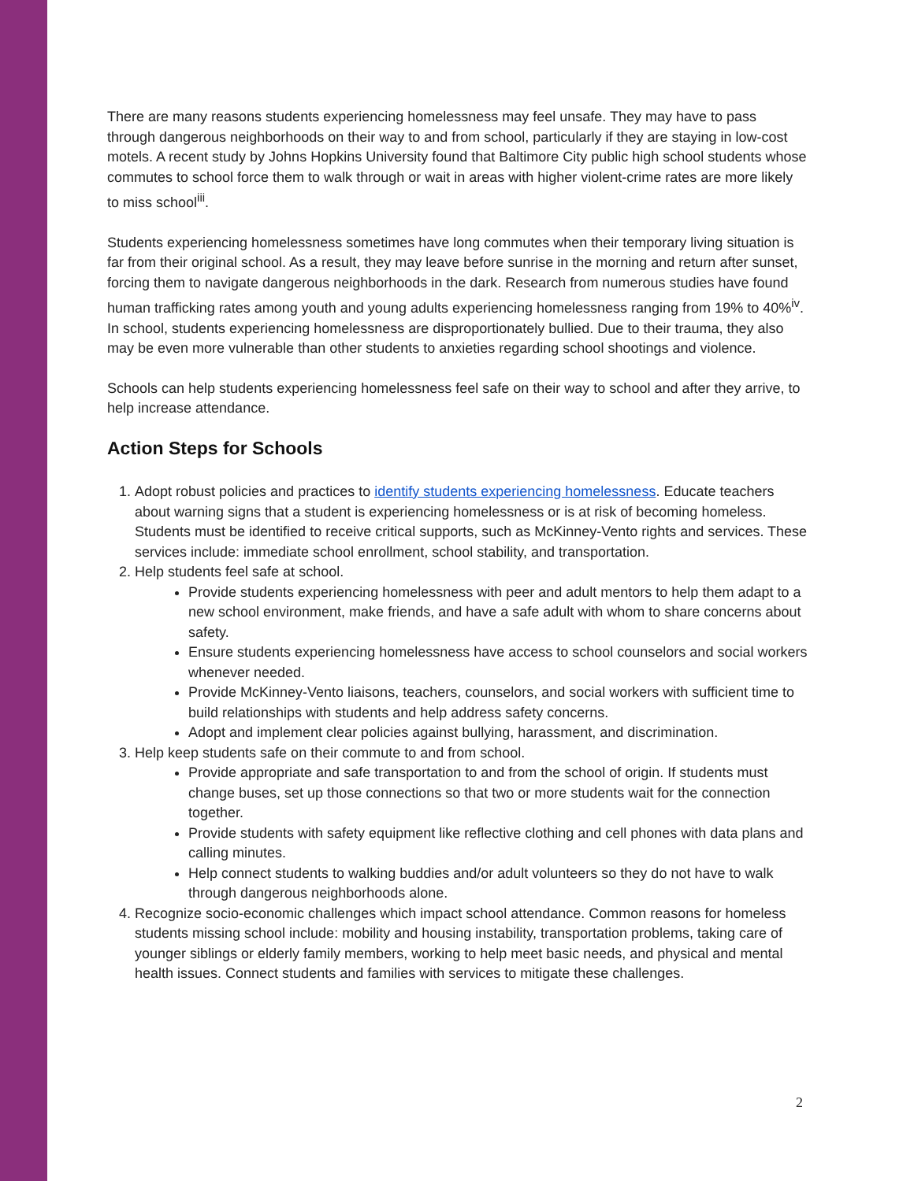There are many reasons students experiencing homelessness may feel unsafe. They may have to pass through dangerous neighborhoods on their way to and from school, particularly if they are staying in low-cost motels. A recent study by Johns Hopkins University found that Baltimore City public high school students whose commutes to school force them to walk through or wait in areas with higher violent-crime rates are more likely to miss school<sup>iii</sup>.
Students experiencing homelessness sometimes have long commutes when their temporary living situation is far from their original school. As a result, they may leave before sunrise in the morning and return after sunset, forcing them to navigate dangerous neighborhoods in the dark. Research from numerous studies have found human trafficking rates among youth and young adults experiencing homelessness ranging from 19% to 40%<sup>iv</sup>. In school, students experiencing homelessness are disproportionately bullied. Due to their trauma, they also may be even more vulnerable than other students to anxieties regarding school shootings and violence.
Schools can help students experiencing homelessness feel safe on their way to school and after they arrive, to help increase attendance.
Action Steps for Schools
1. Adopt robust policies and practices to identify students experiencing homelessness. Educate teachers about warning signs that a student is experiencing homelessness or is at risk of becoming homeless. Students must be identified to receive critical supports, such as McKinney-Vento rights and services. These services include: immediate school enrollment, school stability, and transportation.
2. Help students feel safe at school.
Provide students experiencing homelessness with peer and adult mentors to help them adapt to a new school environment, make friends, and have a safe adult with whom to share concerns about safety.
Ensure students experiencing homelessness have access to school counselors and social workers whenever needed.
Provide McKinney-Vento liaisons, teachers, counselors, and social workers with sufficient time to build relationships with students and help address safety concerns.
Adopt and implement clear policies against bullying, harassment, and discrimination.
3. Help keep students safe on their commute to and from school.
Provide appropriate and safe transportation to and from the school of origin. If students must change buses, set up those connections so that two or more students wait for the connection together.
Provide students with safety equipment like reflective clothing and cell phones with data plans and calling minutes.
Help connect students to walking buddies and/or adult volunteers so they do not have to walk through dangerous neighborhoods alone.
4. Recognize socio-economic challenges which impact school attendance. Common reasons for homeless students missing school include: mobility and housing instability, transportation problems, taking care of younger siblings or elderly family members, working to help meet basic needs, and physical and mental health issues. Connect students and families with services to mitigate these challenges.
2